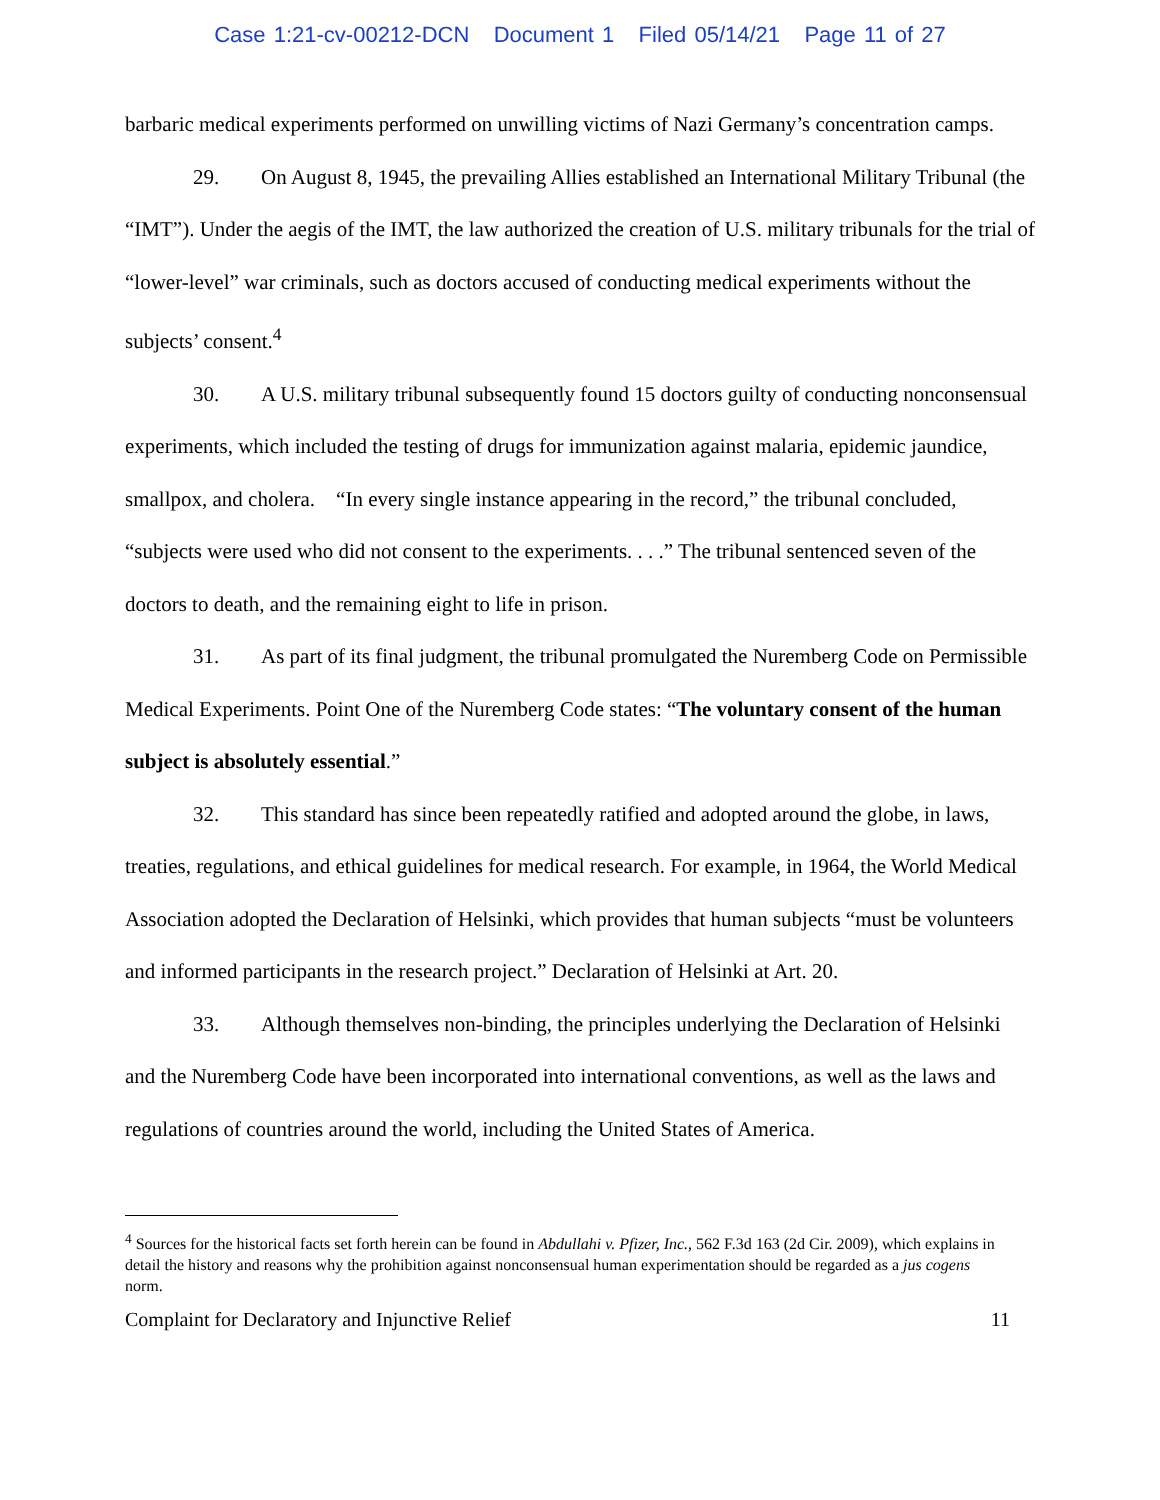Case 1:21-cv-00212-DCN Document 1 Filed 05/14/21 Page 11 of 27
barbaric medical experiments performed on unwilling victims of Nazi Germany’s concentration camps.
29. On August 8, 1945, the prevailing Allies established an International Military Tribunal (the “IMT”). Under the aegis of the IMT, the law authorized the creation of U.S. military tribunals for the trial of “lower-level” war criminals, such as doctors accused of conducting medical experiments without the subjects’ consent.<sup>4</sup>
30. A U.S. military tribunal subsequently found 15 doctors guilty of conducting nonconsensual experiments, which included the testing of drugs for immunization against malaria, epidemic jaundice, smallpox, and cholera. “In every single instance appearing in the record,” the tribunal concluded, “subjects were used who did not consent to the experiments. . . .” The tribunal sentenced seven of the doctors to death, and the remaining eight to life in prison.
31. As part of its final judgment, the tribunal promulgated the Nuremberg Code on Permissible Medical Experiments. Point One of the Nuremberg Code states: “The voluntary consent of the human subject is absolutely essential.”
32. This standard has since been repeatedly ratified and adopted around the globe, in laws, treaties, regulations, and ethical guidelines for medical research. For example, in 1964, the World Medical Association adopted the Declaration of Helsinki, which provides that human subjects “must be volunteers and informed participants in the research project.” Declaration of Helsinki at Art. 20.
33. Although themselves non-binding, the principles underlying the Declaration of Helsinki and the Nuremberg Code have been incorporated into international conventions, as well as the laws and regulations of countries around the world, including the United States of America.
<sup>4</sup> Sources for the historical facts set forth herein can be found in Abdullahi v. Pfizer, Inc., 562 F.3d 163 (2d Cir. 2009), which explains in detail the history and reasons why the prohibition against nonconsensual human experimentation should be regarded as a jus cogens norm.
Complaint for Declaratory and Injunctive Relief 11